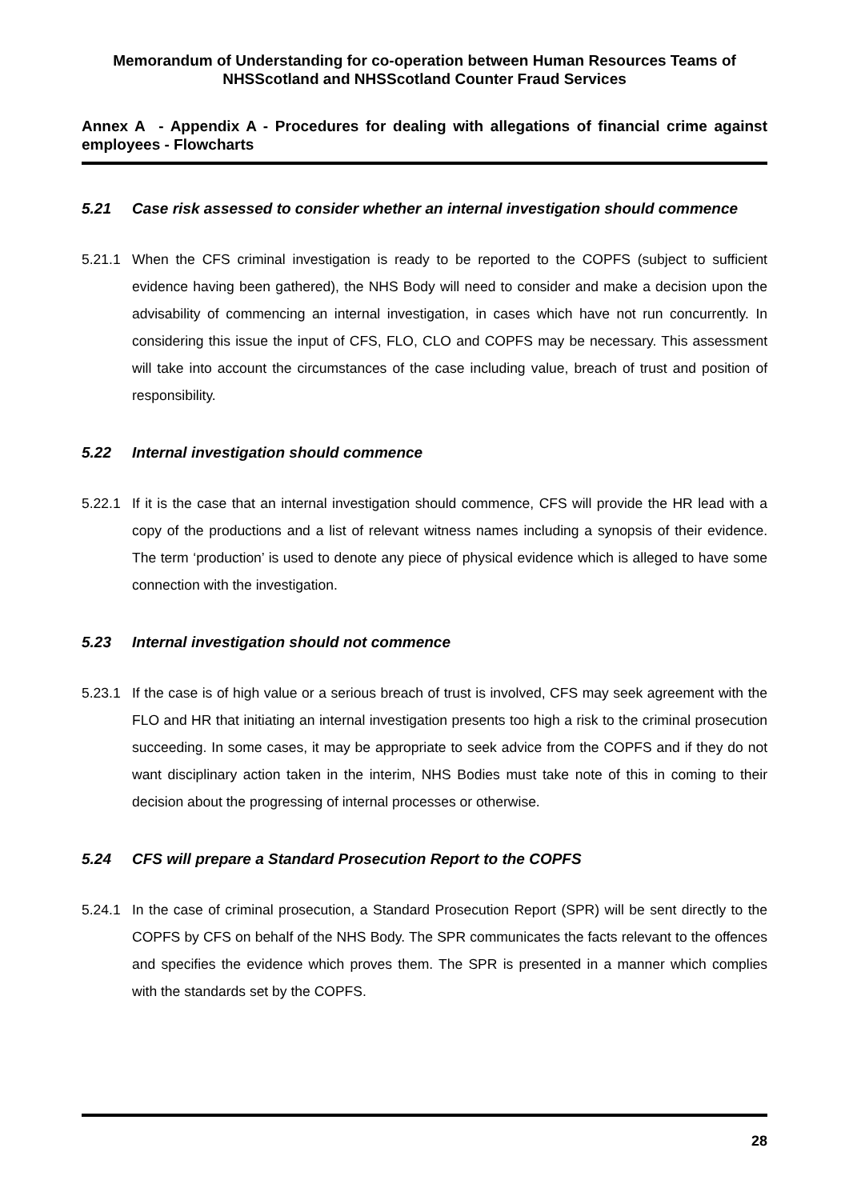Memorandum of Understanding for co-operation between Human Resources Teams of NHSScotland and NHSScotland Counter Fraud Services
Annex A - Appendix A - Procedures for dealing with allegations of financial crime against employees - Flowcharts
5.21 Case risk assessed to consider whether an internal investigation should commence
5.21.1 When the CFS criminal investigation is ready to be reported to the COPFS (subject to sufficient evidence having been gathered), the NHS Body will need to consider and make a decision upon the advisability of commencing an internal investigation, in cases which have not run concurrently. In considering this issue the input of CFS, FLO, CLO and COPFS may be necessary. This assessment will take into account the circumstances of the case including value, breach of trust and position of responsibility.
5.22 Internal investigation should commence
5.22.1 If it is the case that an internal investigation should commence, CFS will provide the HR lead with a copy of the productions and a list of relevant witness names including a synopsis of their evidence. The term ‘production’ is used to denote any piece of physical evidence which is alleged to have some connection with the investigation.
5.23 Internal investigation should not commence
5.23.1 If the case is of high value or a serious breach of trust is involved, CFS may seek agreement with the FLO and HR that initiating an internal investigation presents too high a risk to the criminal prosecution succeeding. In some cases, it may be appropriate to seek advice from the COPFS and if they do not want disciplinary action taken in the interim, NHS Bodies must take note of this in coming to their decision about the progressing of internal processes or otherwise.
5.24 CFS will prepare a Standard Prosecution Report to the COPFS
5.24.1 In the case of criminal prosecution, a Standard Prosecution Report (SPR) will be sent directly to the COPFS by CFS on behalf of the NHS Body. The SPR communicates the facts relevant to the offences and specifies the evidence which proves them. The SPR is presented in a manner which complies with the standards set by the COPFS.
28